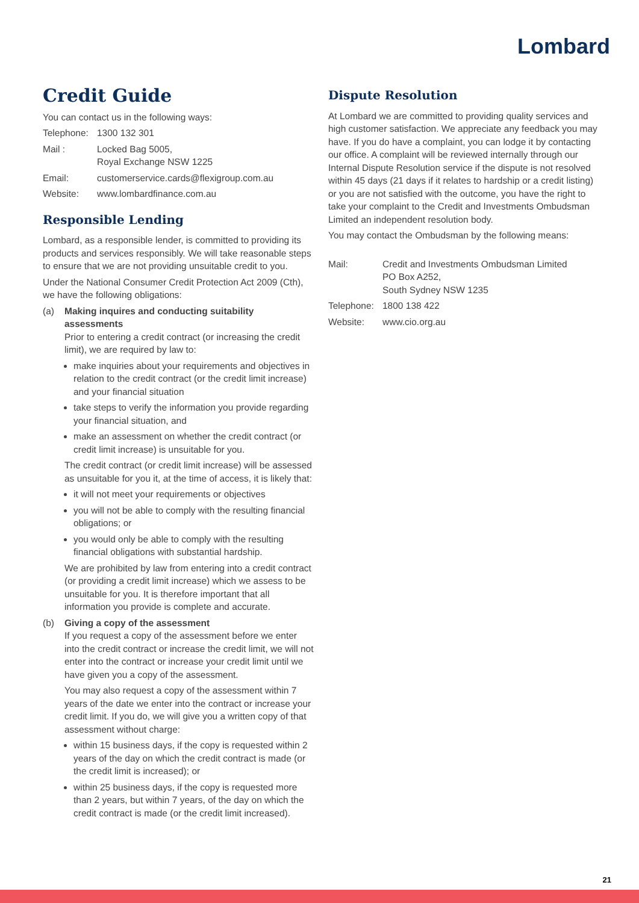Lombard
Credit Guide
You can contact us in the following ways:
Telephone: 1300 132 301
Mail : Locked Bag 5005,
Royal Exchange NSW 1225
Email: customerservice.cards@flexigroup.com.au
Website: www.lombardfinance.com.au
Responsible Lending
Lombard, as a responsible lender, is committed to providing its products and services responsibly. We will take reasonable steps to ensure that we are not providing unsuitable credit to you.
Under the National Consumer Credit Protection Act 2009 (Cth), we have the following obligations:
(a) Making inquires and conducting suitability assessments
Prior to entering a credit contract (or increasing the credit limit), we are required by law to:
make inquiries about your requirements and objectives in relation to the credit contract (or the credit limit increase) and your financial situation
take steps to verify the information you provide regarding your financial situation, and
make an assessment on whether the credit contract (or credit limit increase) is unsuitable for you.
The credit contract (or credit limit increase) will be assessed as unsuitable for you it, at the time of access, it is likely that:
it will not meet your requirements or objectives
you will not be able to comply with the resulting financial obligations; or
you would only be able to comply with the resulting financial obligations with substantial hardship.
We are prohibited by law from entering into a credit contract (or providing a credit limit increase) which we assess to be unsuitable for you. It is therefore important that all information you provide is complete and accurate.
(b) Giving a copy of the assessment
If you request a copy of the assessment before we enter into the credit contract or increase the credit limit, we will not enter into the contract or increase your credit limit until we have given you a copy of the assessment.
You may also request a copy of the assessment within 7 years of the date we enter into the contract or increase your credit limit. If you do, we will give you a written copy of that assessment without charge:
within 15 business days, if the copy is requested within 2 years of the day on which the credit contract is made (or the credit limit is increased); or
within 25 business days, if the copy is requested more than 2 years, but within 7 years, of the day on which the credit contract is made (or the credit limit increased).
Dispute Resolution
At Lombard we are committed to providing quality services and high customer satisfaction. We appreciate any feedback you may have. If you do have a complaint, you can lodge it by contacting our office. A complaint will be reviewed internally through our Internal Dispute Resolution service if the dispute is not resolved within 45 days (21 days if it relates to hardship or a credit listing) or you are not satisfied with the outcome, you have the right to take your complaint to the Credit and Investments Ombudsman Limited an independent resolution body.
You may contact the Ombudsman by the following means:
Mail: Credit and Investments Ombudsman Limited
PO Box A252,
South Sydney NSW 1235
Telephone: 1800 138 422
Website: www.cio.org.au
21